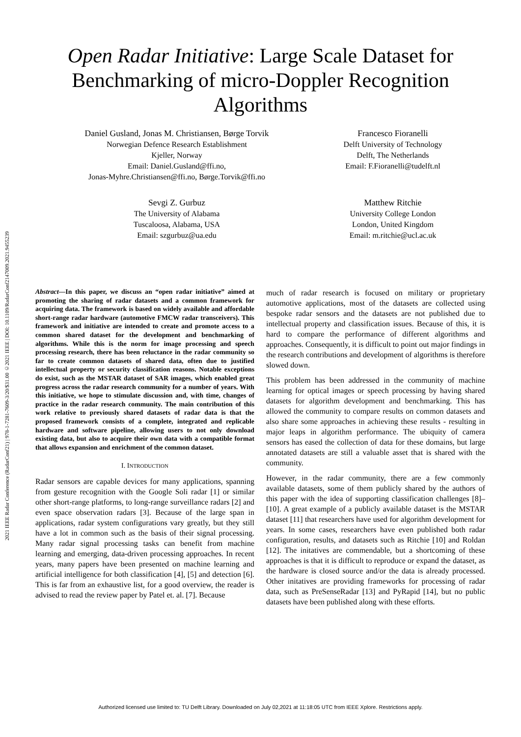2021 IEEE Radar Conference (RadarConf21) | 978-1-7281-7609-3/20/$31.00 ©2021 IEEE | DOI: 10.1109/RadarConf2147009.2021.9455239
Open Radar Initiative: Large Scale Dataset for
Benchmarking of micro-Doppler Recognition
Algorithms
Daniel Gusland, Jonas M. Christiansen, Børge Torvik
Norwegian Defence Research Establishment
Kjeller, Norway
Email: Daniel.Gusland@ffi.no,
Jonas-Myhre.Christiansen@ffi.no, Børge.Torvik@ffi.no
Francesco Fioranelli
Delft University of Technology
Delft, The Netherlands
Email: F.Fioranelli@tudelft.nl
Sevgi Z. Gurbuz
The University of Alabama
Tuscaloosa, Alabama, USA
Email: szgurbuz@ua.edu
Matthew Ritchie
University College London
London, United Kingdom
Email: m.ritchie@ucl.ac.uk
Abstract—In this paper, we discuss an “open radar initiative” aimed at promoting the sharing of radar datasets and a common framework for acquiring data. The framework is based on widely available and affordable short-range radar hardware (automotive FMCW radar transceivers). This framework and initiative are intended to create and promote access to a common shared dataset for the development and benchmarking of algorithms. While this is the norm for image processing and speech processing research, there has been reluctance in the radar community so far to create common datasets of shared data, often due to justified intellectual property or security classification reasons. Notable exceptions do exist, such as the MSTAR dataset of SAR images, which enabled great progress across the radar research community for a number of years. With this initiative, we hope to stimulate discussion and, with time, changes of practice in the radar research community. The main contribution of this work relative to previously shared datasets of radar data is that the proposed framework consists of a complete, integrated and replicable hardware and software pipeline, allowing users to not only download existing data, but also to acquire their own data with a compatible format that allows expansion and enrichment of the common dataset.
I. INTRODUCTION
Radar sensors are capable devices for many applications, spanning from gesture recognition with the Google Soli radar [1] or similar other short-range platforms, to long-range surveillance radars [2] and even space observation radars [3]. Because of the large span in applications, radar system configurations vary greatly, but they still have a lot in common such as the basis of their signal processing. Many radar signal processing tasks can benefit from machine learning and emerging, data-driven processing approaches. In recent years, many papers have been presented on machine learning and artificial intelligence for both classification [4], [5] and detection [6]. This is far from an exhaustive list, for a good overview, the reader is advised to read the review paper by Patel et. al. [7]. Because
much of radar research is focused on military or proprietary automotive applications, most of the datasets are collected using bespoke radar sensors and the datasets are not published due to intellectual property and classification issues. Because of this, it is hard to compare the performance of different algorithms and approaches. Consequently, it is difficult to point out major findings in the research contributions and development of algorithms is therefore slowed down.
This problem has been addressed in the community of machine learning for optical images or speech processing by having shared datasets for algorithm development and benchmarking. This has allowed the community to compare results on common datasets and also share some approaches in achieving these results - resulting in major leaps in algorithm performance. The ubiquity of camera sensors has eased the collection of data for these domains, but large annotated datasets are still a valuable asset that is shared with the community.
However, in the radar community, there are a few commonly available datasets, some of them publicly shared by the authors of this paper with the idea of supporting classification challenges [8]–[10]. A great example of a publicly available dataset is the MSTAR dataset [11] that researchers have used for algorithm development for years. In some cases, researchers have even published both radar configuration, results, and datasets such as Ritchie [10] and Roldan [12]. The initatives are commendable, but a shortcoming of these approaches is that it is difficult to reproduce or expand the dataset, as the hardware is closed source and/or the data is already processed. Other initatives are providing frameworks for processing of radar data, such as PreSenseRadar [13] and PyRapid [14], but no public datasets have been published along with these efforts.
Authorized licensed use limited to: TU Delft Library. Downloaded on July 02,2021 at 11:18:05 UTC from IEEE Xplore. Restrictions apply.